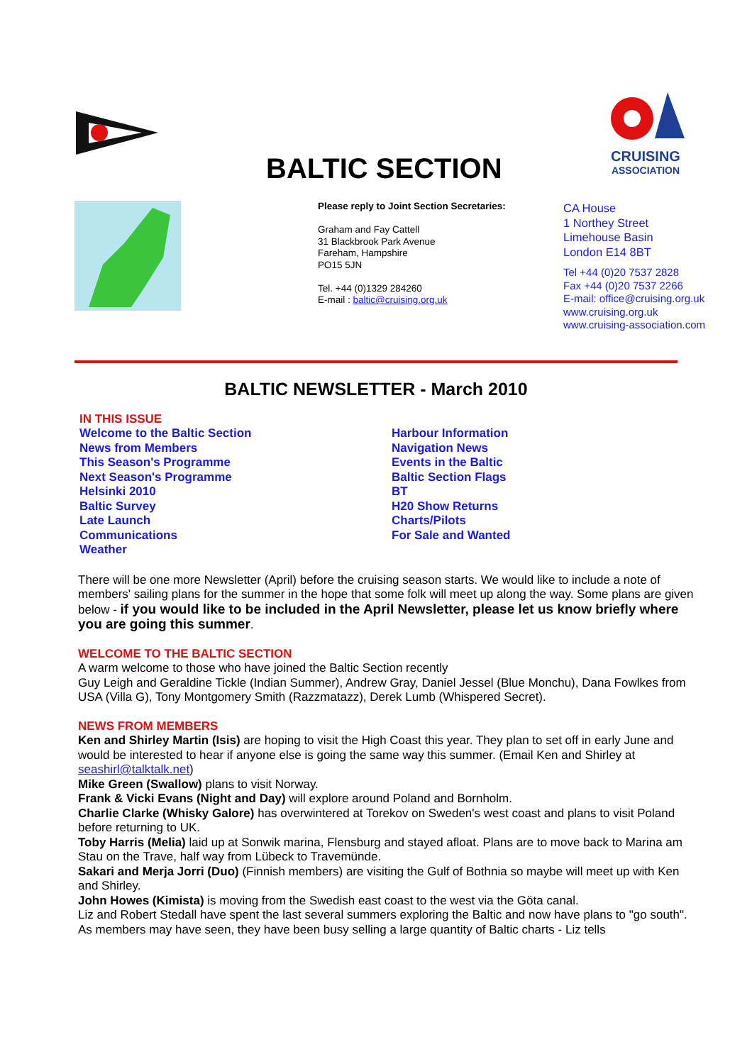BALTIC SECTION
CRUISING
ASSOCIATION
Please reply to Joint Section Secretaries:
Graham and Fay Cattell
31 Blackbrook Park Avenue
Fareham, Hampshire
PO15 5JN
Tel. +44 (0)1329 284260
E-mail : baltic@cruising.org.uk
CA House
1 Northey Street
Limehouse Basin
London E14 8BT
Tel +44 (0)20 7537 2828
Fax +44 (0)20 7537 2266
E-mail: office@cruising.org.uk
www.cruising.org.uk
www.cruising-association.com
BALTIC NEWSLETTER - March 2010
IN THIS ISSUE
Welcome to the Baltic Section
News from Members
This Season's Programme
Next Season's Programme
Helsinki 2010
Baltic Survey
Late Launch
Communications
Weather
Harbour Information
Navigation News
Events in the Baltic
Baltic Section Flags
BT
H20 Show Returns
Charts/Pilots
For Sale and Wanted
There will be one more Newsletter (April) before the cruising season starts. We would like to include a note of members' sailing plans for the summer in the hope that some folk will meet up along the way. Some plans are given below - if you would like to be included in the April Newsletter, please let us know briefly where you are going this summer.
WELCOME TO THE BALTIC SECTION
A warm welcome to those who have joined the Baltic Section recently
Guy Leigh and Geraldine Tickle (Indian Summer), Andrew Gray, Daniel Jessel (Blue Monchu), Dana Fowlkes from USA (Villa G), Tony Montgomery Smith (Razzmatazz), Derek Lumb (Whispered Secret).
NEWS FROM MEMBERS
Ken and Shirley Martin (Isis) are hoping to visit the High Coast this year. They plan to set off in early June and would be interested to hear if anyone else is going the same way this summer. (Email Ken and Shirley at seashirl@talktalk.net)
Mike Green (Swallow) plans to visit Norway.
Frank & Vicki Evans (Night and Day) will explore around Poland and Bornholm.
Charlie Clarke (Whisky Galore) has overwintered at Torekov on Sweden's west coast and plans to visit Poland before returning to UK.
Toby Harris (Melia) laid up at Sonwik marina, Flensburg and stayed afloat. Plans are to move back to Marina am Stau on the Trave, half way from Lübeck to Travemünde.
Sakari and Merja Jorri (Duo) (Finnish members) are visiting the Gulf of Bothnia so maybe will meet up with Ken and Shirley.
John Howes (Kimista) is moving from the Swedish east coast to the west via the Göta canal.
Liz and Robert Stedall have spent the last several summers exploring the Baltic and now have plans to "go south". As members may have seen, they have been busy selling a large quantity of Baltic charts - Liz tells